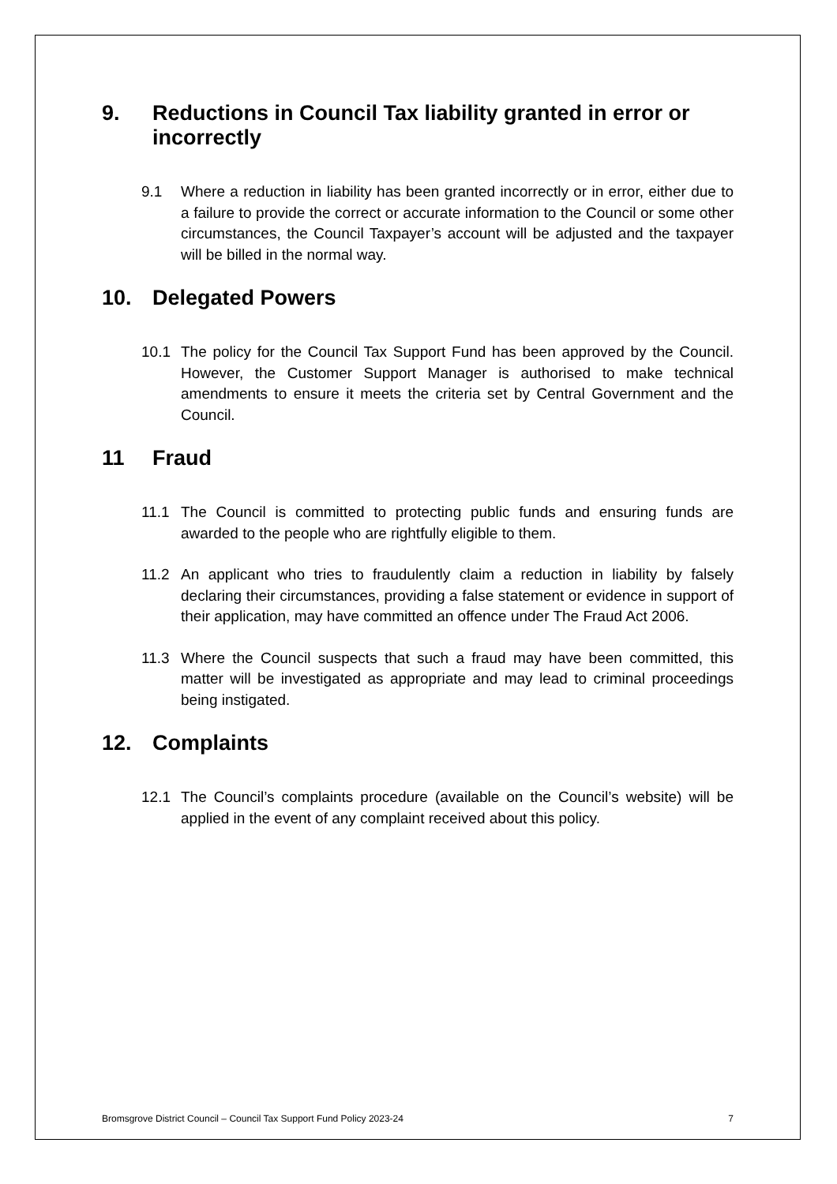9. Reductions in Council Tax liability granted in error or incorrectly
9.1 Where a reduction in liability has been granted incorrectly or in error, either due to a failure to provide the correct or accurate information to the Council or some other circumstances, the Council Taxpayer’s account will be adjusted and the taxpayer will be billed in the normal way.
10. Delegated Powers
10.1 The policy for the Council Tax Support Fund has been approved by the Council. However, the Customer Support Manager is authorised to make technical amendments to ensure it meets the criteria set by Central Government and the Council.
11 Fraud
11.1 The Council is committed to protecting public funds and ensuring funds are awarded to the people who are rightfully eligible to them.
11.2 An applicant who tries to fraudulently claim a reduction in liability by falsely declaring their circumstances, providing a false statement or evidence in support of their application, may have committed an offence under The Fraud Act 2006.
11.3 Where the Council suspects that such a fraud may have been committed, this matter will be investigated as appropriate and may lead to criminal proceedings being instigated.
12. Complaints
12.1 The Council’s complaints procedure (available on the Council’s website) will be applied in the event of any complaint received about this policy.
Bromsgrove District Council – Council Tax Support Fund Policy 2023-24 7